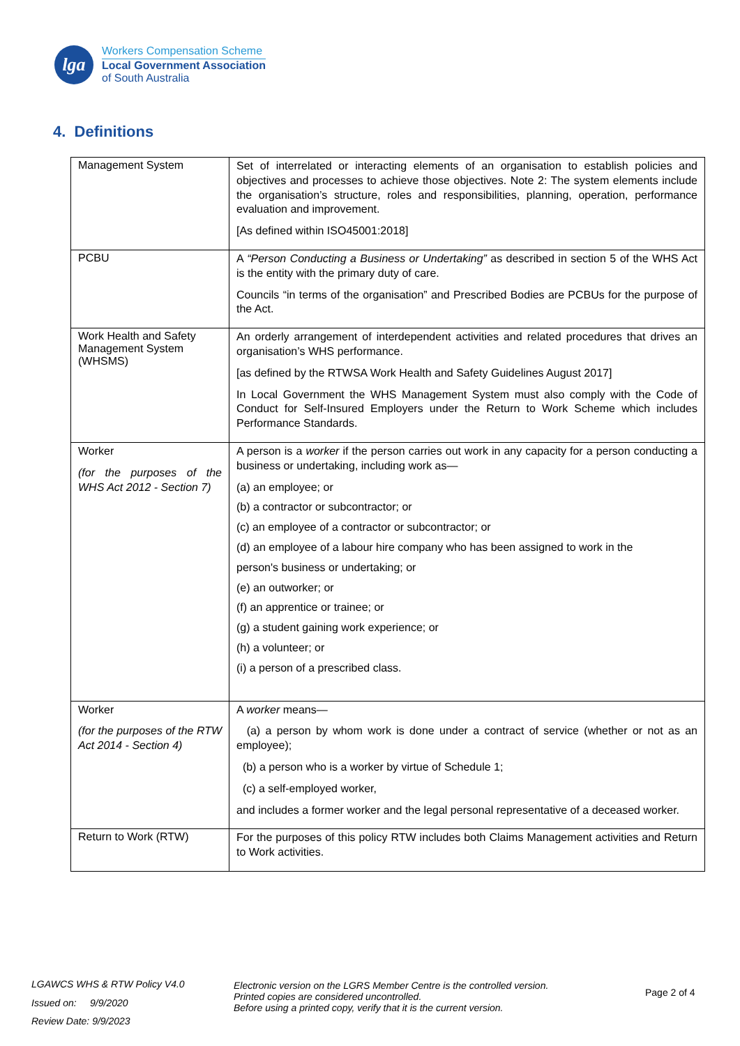lga
Workers Compensation Scheme
Local Government Association
of South Australia
4. Definitions
| Management System | Set of interrelated or interacting elements of an organisation to establish policies and objectives and processes to achieve those objectives. Note 2: The system elements include the organisation’s structure, roles and responsibilities, planning, operation, performance evaluation and improvement. [As defined within ISO45001:2018] |
| PCBU | A “Person Conducting a Business or Undertaking” as described in section 5 of the WHS Act is the entity with the primary duty of care. Councils “in terms of the organisation” and Prescribed Bodies are PCBUs for the purpose of the Act. |
| Work Health and Safety Management System (WHSMS) | An orderly arrangement of interdependent activities and related procedures that drives an organisation’s WHS performance. [as defined by the RTWSA Work Health and Safety Guidelines August 2017] In Local Government the WHS Management System must also comply with the Code of Conduct for Self-Insured Employers under the Return to Work Scheme which includes Performance Standards. |
| Worker (for the purposes of the WHS Act 2012 - Section 7) | A person is a worker if the person carries out work in any capacity for a person conducting a business or undertaking, including work as— (a) an employee; or (b) a contractor or subcontractor; or (c) an employee of a contractor or subcontractor; or (d) an employee of a labour hire company who has been assigned to work in the person's business or undertaking; or (e) an outworker; or (f) an apprentice or trainee; or (g) a student gaining work experience; or (h) a volunteer; or (i) a person of a prescribed class. |
| Worker (for the purposes of the RTW Act 2014 - Section 4) | A worker means— (a) a person by whom work is done under a contract of service (whether or not as an employee); (b) a person who is a worker by virtue of Schedule 1; (c) a self-employed worker, and includes a former worker and the legal personal representative of a deceased worker. |
| Return to Work (RTW) | For the purposes of this policy RTW includes both Claims Management activities and Return to Work activities. |
LGAWCS WHS & RTW Policy V4.0
Issued on: 9/9/2020
Review Date: 9/9/2023
Electronic version on the LGRS Member Centre is the controlled version.
Printed copies are considered uncontrolled.
Before using a printed copy, verify that it is the current version.
Page 2 of 4